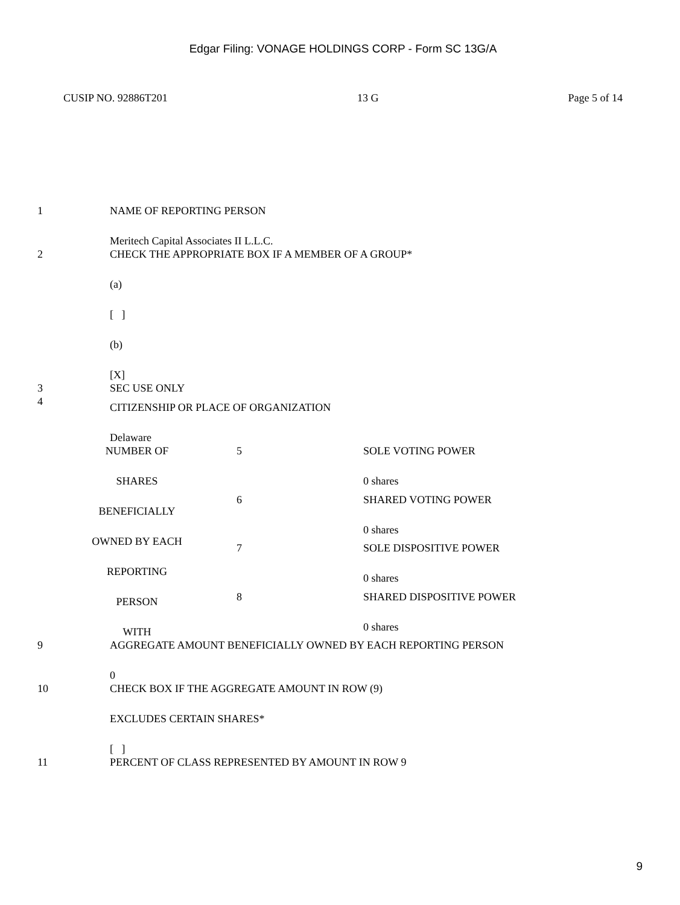Edgar Filing: VONAGE HOLDINGS CORP - Form SC 13G/A
CUSIP NO. 92886T201 13 G Page 5 of 14
| 1 | NAME OF REPORTING PERSON Meritech Capital Associates II L.L.C. |
| 2 | CHECK THE APPROPRIATE BOX IF A MEMBER OF A GROUP* (a) [ ] (b) [X] |
| 3 | SEC USE ONLY |
| 4 | CITIZENSHIP OR PLACE OF ORGANIZATION Delaware |
| NUMBER OF SHARES BENEFICIALLY OWNED BY EACH REPORTING PERSON WITH | 5 | SOLE VOTING POWER 0 shares |
| | 6 | SHARED VOTING POWER 0 shares |
| | 7 | SOLE DISPOSITIVE POWER 0 shares |
| | 8 | SHARED DISPOSITIVE POWER 0 shares |
| 9 | AGGREGATE AMOUNT BENEFICIALLY OWNED BY EACH REPORTING PERSON 0 |
| 10 | CHECK BOX IF THE AGGREGATE AMOUNT IN ROW (9) EXCLUDES CERTAIN SHARES* [ ] |
| 11 | PERCENT OF CLASS REPRESENTED BY AMOUNT IN ROW 9 |
9